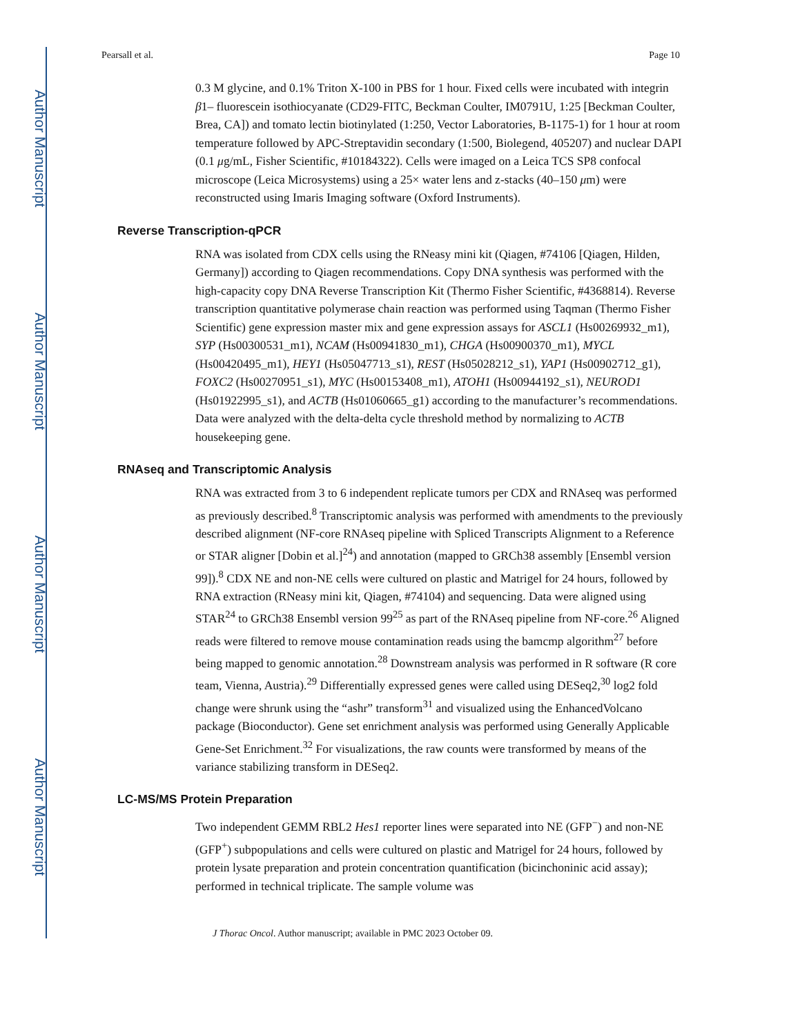Author Manuscript
Author Manuscript
Author Manuscript
Author Manuscript
Pearsall et al. Page 10
0.3 M glycine, and 0.1% Triton X-100 in PBS for 1 hour. Fixed cells were incubated with integrin β1– fluorescein isothiocyanate (CD29-FITC, Beckman Coulter, IM0791U, 1:25 [Beckman Coulter, Brea, CA]) and tomato lectin biotinylated (1:250, Vector Laboratories, B-1175-1) for 1 hour at room temperature followed by APC-Streptavidin secondary (1:500, Biolegend, 405207) and nuclear DAPI (0.1 μg/mL, Fisher Scientific, #10184322). Cells were imaged on a Leica TCS SP8 confocal microscope (Leica Microsystems) using a 25× water lens and z-stacks (40–150 μm) were reconstructed using Imaris Imaging software (Oxford Instruments).
Reverse Transcription-qPCR
RNA was isolated from CDX cells using the RNeasy mini kit (Qiagen, #74106 [Qiagen, Hilden, Germany]) according to Qiagen recommendations. Copy DNA synthesis was performed with the high-capacity copy DNA Reverse Transcription Kit (Thermo Fisher Scientific, #4368814). Reverse transcription quantitative polymerase chain reaction was performed using Taqman (Thermo Fisher Scientific) gene expression master mix and gene expression assays for ASCL1 (Hs00269932_m1), SYP (Hs00300531_m1), NCAM (Hs00941830_m1), CHGA (Hs00900370_m1), MYCL (Hs00420495_m1), HEY1 (Hs05047713_s1), REST (Hs05028212_s1), YAP1 (Hs00902712_g1), FOXC2 (Hs00270951_s1), MYC (Hs00153408_m1), ATOH1 (Hs00944192_s1), NEUROD1 (Hs01922995_s1), and ACTB (Hs01060665_g1) according to the manufacturer’s recommendations. Data were analyzed with the delta-delta cycle threshold method by normalizing to ACTB housekeeping gene.
RNAseq and Transcriptomic Analysis
RNA was extracted from 3 to 6 independent replicate tumors per CDX and RNAseq was performed as previously described.<sup>8</sup> Transcriptomic analysis was performed with amendments to the previously described alignment (NF-core RNAseq pipeline with Spliced Transcripts Alignment to a Reference or STAR aligner [Dobin et al.]<sup>24</sup>) and annotation (mapped to GRCh38 assembly [Ensembl version 99]).<sup>8</sup> CDX NE and non-NE cells were cultured on plastic and Matrigel for 24 hours, followed by RNA extraction (RNeasy mini kit, Qiagen, #74104) and sequencing. Data were aligned using STAR<sup>24</sup> to GRCh38 Ensembl version 99<sup>25</sup> as part of the RNAseq pipeline from NF-core.<sup>26</sup> Aligned reads were filtered to remove mouse contamination reads using the bamcmp algorithm<sup>27</sup> before being mapped to genomic annotation.<sup>28</sup> Downstream analysis was performed in R software (R core team, Vienna, Austria).<sup>29</sup> Differentially expressed genes were called using DESeq2,<sup>30</sup> log2 fold change were shrunk using the “ashr” transform<sup>31</sup> and visualized using the EnhancedVolcano package (Bioconductor). Gene set enrichment analysis was performed using Generally Applicable Gene-Set Enrichment.<sup>32</sup> For visualizations, the raw counts were transformed by means of the variance stabilizing transform in DESeq2.
LC-MS/MS Protein Preparation
Two independent GEMM RBL2 Hes1 reporter lines were separated into NE (GFP<sup>−</sup>) and non-NE (GFP<sup>+</sup>) subpopulations and cells were cultured on plastic and Matrigel for 24 hours, followed by protein lysate preparation and protein concentration quantification (bicinchoninic acid assay); performed in technical triplicate. The sample volume was
J Thorac Oncol. Author manuscript; available in PMC 2023 October 09.